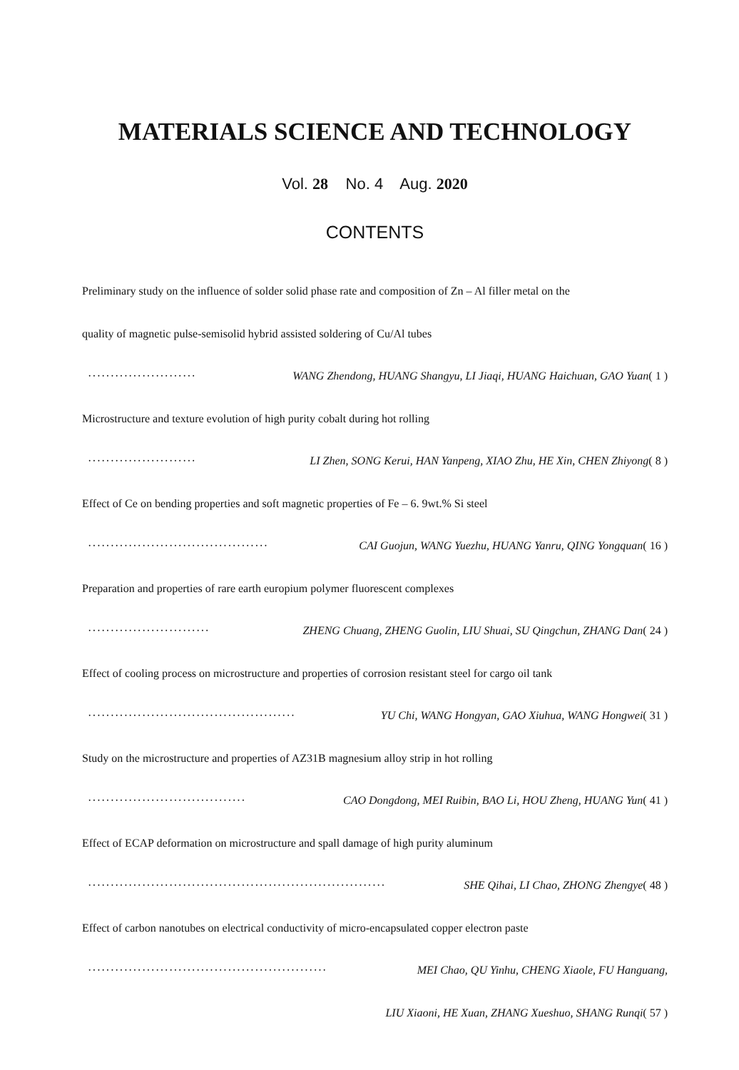MATERIALS SCIENCE AND TECHNOLOGY
Vol. 28 No. 4 Aug. 2020
CONTENTS
Preliminary study on the influence of solder solid phase rate and composition of Zn – Al filler metal on the
quality of magnetic pulse-semisolid hybrid assisted soldering of Cu/Al tubes
························ WANG Zhendong, HUANG Shangyu, LI Jiaqi, HUANG Haichuan, GAO Yuan( 1 )
Microstructure and texture evolution of high purity cobalt during hot rolling
························ LI Zhen, SONG Kerui, HAN Yanpeng, XIAO Zhu, HE Xin, CHEN Zhiyong( 8 )
Effect of Ce on bending properties and soft magnetic properties of Fe – 6. 9wt.% Si steel
········································ CAI Guojun, WANG Yuezhu, HUANG Yanru, QING Yongquan( 16 )
Preparation and properties of rare earth europium polymer fluorescent complexes
··························· ZHENG Chuang, ZHENG Guolin, LIU Shuai, SU Qingchun, ZHANG Dan( 24 )
Effect of cooling process on microstructure and properties of corrosion resistant steel for cargo oil tank
·············································· YU Chi, WANG Hongyan, GAO Xiuhua, WANG Hongwei( 31 )
Study on the microstructure and properties of AZ31B magnesium alloy strip in hot rolling
··································· CAO Dongdong, MEI Ruibin, BAO Li, HOU Zheng, HUANG Yun( 41 )
Effect of ECAP deformation on microstructure and spall damage of high purity aluminum
·································································· SHE Qihai, LI Chao, ZHONG Zhengye( 48 )
Effect of carbon nanotubes on electrical conductivity of micro-encapsulated copper electron paste
····················································· MEI Chao, QU Yinhu, CHENG Xiaole, FU Hanguang,
LIU Xiaoni, HE Xuan, ZHANG Xueshuo, SHANG Runqi( 57 )